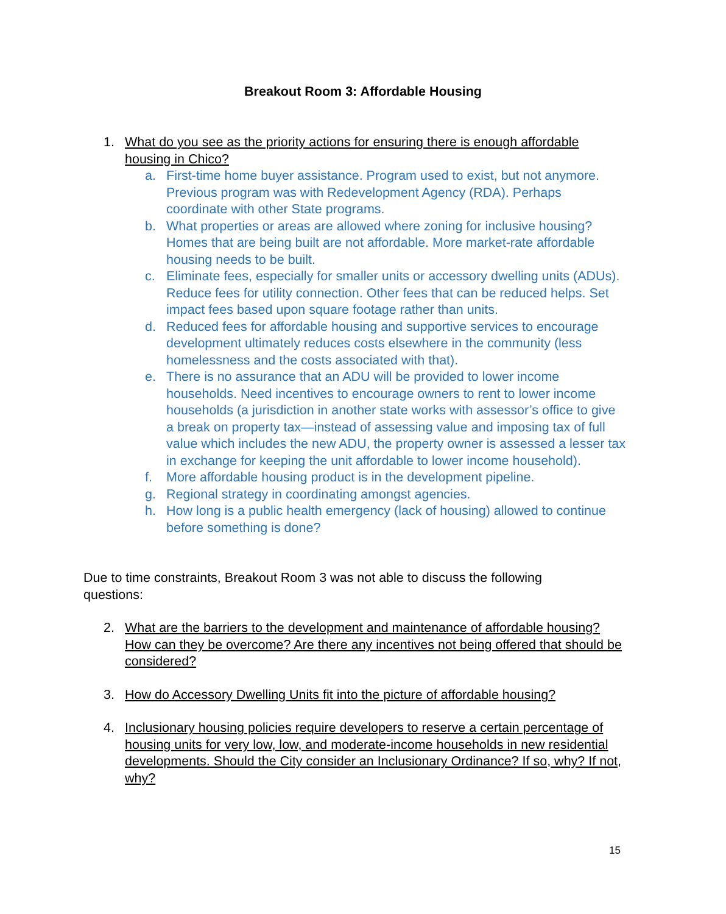Breakout Room 3: Affordable Housing
1. What do you see as the priority actions for ensuring there is enough affordable housing in Chico?
a. First-time home buyer assistance. Program used to exist, but not anymore. Previous program was with Redevelopment Agency (RDA). Perhaps coordinate with other State programs.
b. What properties or areas are allowed where zoning for inclusive housing? Homes that are being built are not affordable. More market-rate affordable housing needs to be built.
c. Eliminate fees, especially for smaller units or accessory dwelling units (ADUs). Reduce fees for utility connection. Other fees that can be reduced helps. Set impact fees based upon square footage rather than units.
d. Reduced fees for affordable housing and supportive services to encourage development ultimately reduces costs elsewhere in the community (less homelessness and the costs associated with that).
e. There is no assurance that an ADU will be provided to lower income households. Need incentives to encourage owners to rent to lower income households (a jurisdiction in another state works with assessor’s office to give a break on property tax—instead of assessing value and imposing tax of full value which includes the new ADU, the property owner is assessed a lesser tax in exchange for keeping the unit affordable to lower income household).
f. More affordable housing product is in the development pipeline.
g. Regional strategy in coordinating amongst agencies.
h. How long is a public health emergency (lack of housing) allowed to continue before something is done?
Due to time constraints, Breakout Room 3 was not able to discuss the following questions:
2. What are the barriers to the development and maintenance of affordable housing? How can they be overcome? Are there any incentives not being offered that should be considered?
3. How do Accessory Dwelling Units fit into the picture of affordable housing?
4. Inclusionary housing policies require developers to reserve a certain percentage of housing units for very low, low, and moderate-income households in new residential developments. Should the City consider an Inclusionary Ordinance? If so, why? If not, why?
15